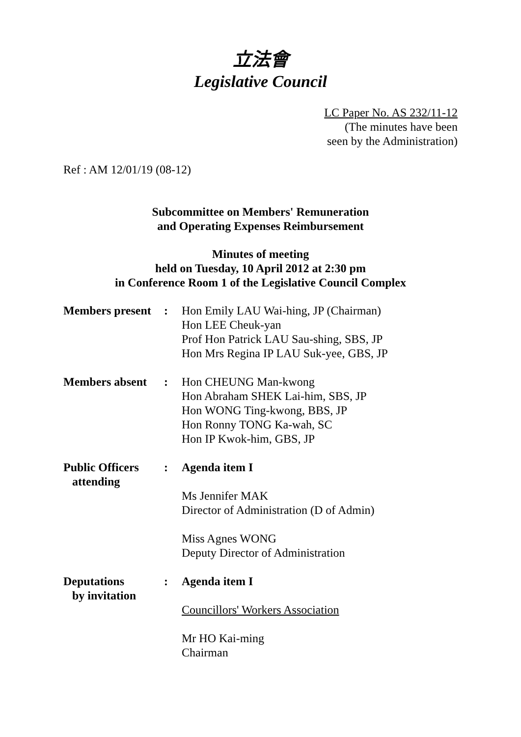立法會
Legislative Council
LC Paper No. AS 232/11-12
(The minutes have been
seen by the Administration)
Ref : AM 12/01/19 (08-12)
Subcommittee on Members' Remuneration
and Operating Expenses Reimbursement
Minutes of meeting
held on Tuesday, 10 April 2012 at 2:30 pm
in Conference Room 1 of the Legislative Council Complex
| Members present | : | Hon Emily LAU Wai-hing, JP (Chairman) Hon LEE Cheuk-yan Prof Hon Patrick LAU Sau-shing, SBS, JP Hon Mrs Regina IP LAU Suk-yee, GBS, JP |
| Members absent | : | Hon CHEUNG Man-kwong Hon Abraham SHEK Lai-him, SBS, JP Hon WONG Ting-kwong, BBS, JP Hon Ronny TONG Ka-wah, SC Hon IP Kwok-him, GBS, JP |
| Public Officers attending | : | Agenda item I Ms Jennifer MAK Director of Administration (D of Admin) Miss Agnes WONG Deputy Director of Administration |
| Deputations by invitation | : | Agenda item I Councillors' Workers Association Mr HO Kai-ming Chairman |